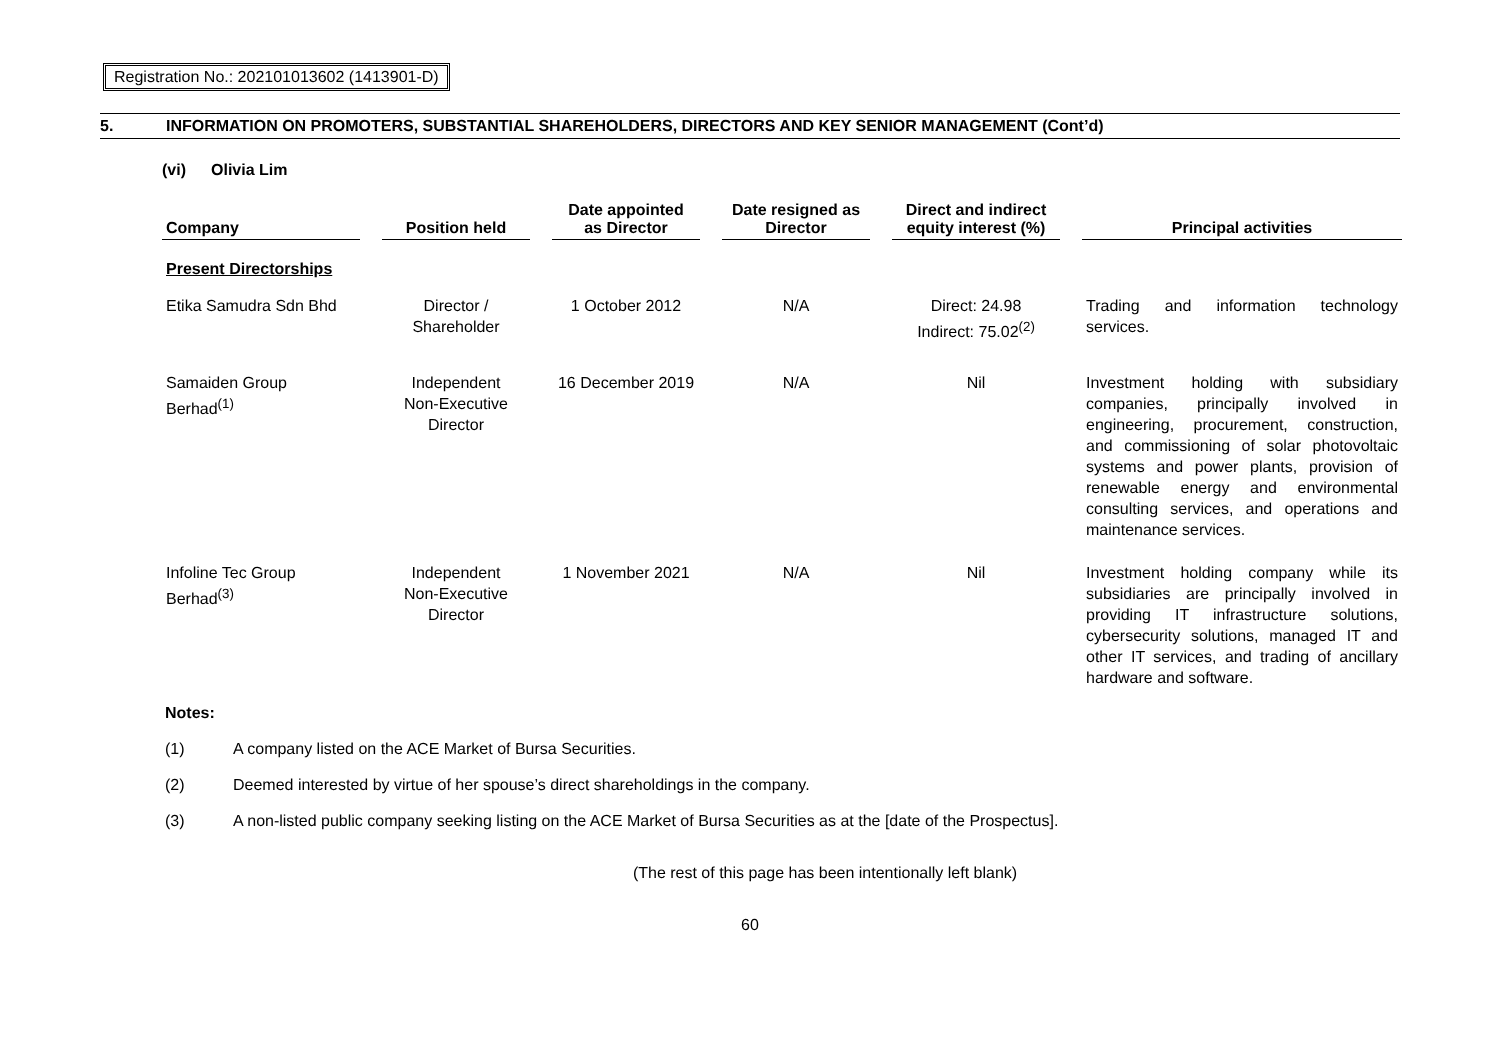Registration No.: 202101013602 (1413901-D)
5. INFORMATION ON PROMOTERS, SUBSTANTIAL SHAREHOLDERS, DIRECTORS AND KEY SENIOR MANAGEMENT (Cont’d)
(vi) Olivia Lim
| Company | | Position held | | Date appointed as Director | | Date resigned as Director | | Direct and indirect equity interest (%) | | Principal activities |
| --- | --- | --- | --- | --- | --- | --- | --- | --- | --- | --- |
| Present Directorships | | | | | | | | | | |
| Etika Samudra Sdn Bhd | | Director / Shareholder | | 1 October 2012 | | N/A | | Direct: 24.98 Indirect: 75.02<sup>(2)</sup> | | Trading and information technology services. |
| Samaiden Group Berhad<sup>(1)</sup> | | Independent Non-Executive Director | | 16 December 2019 | | N/A | | Nil | | Investment holding with subsidiary companies, principally involved in engineering, procurement, construction, and commissioning of solar photovoltaic systems and power plants, provision of renewable energy and environmental consulting services, and operations and maintenance services. |
| Infoline Tec Group Berhad<sup>(3)</sup> | | Independent Non-Executive Director | | 1 November 2021 | | N/A | | Nil | | Investment holding company while its subsidiaries are principally involved in providing IT infrastructure solutions, cybersecurity solutions, managed IT and other IT services, and trading of ancillary hardware and software. |
Notes:
(1) A company listed on the ACE Market of Bursa Securities.
(2) Deemed interested by virtue of her spouse’s direct shareholdings in the company.
(3) A non-listed public company seeking listing on the ACE Market of Bursa Securities as at the [date of the Prospectus].
(The rest of this page has been intentionally left blank)
60